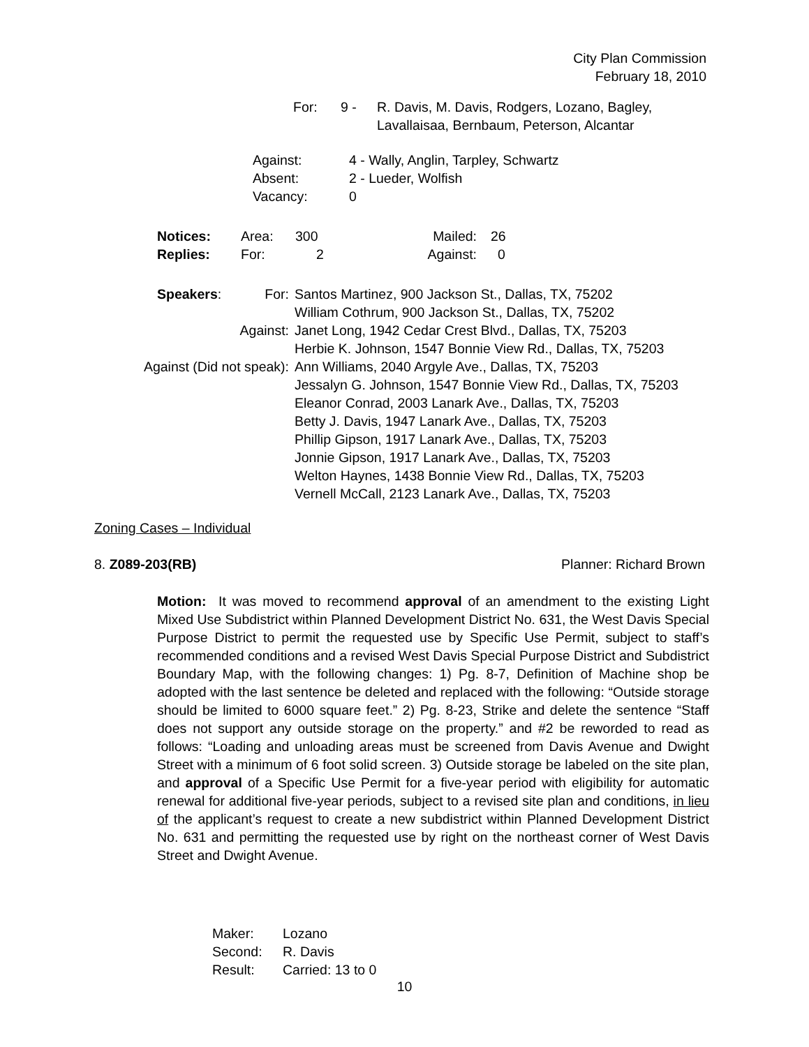City Plan Commission
February 18, 2010
| For: | 9 - | R. Davis, M. Davis, Rodgers, Lozano, Bagley, Lavallaisaa, Bernbaum, Peterson, Alcantar |
| Against: | 4 - Wally, Anglin, Tarpley, Schwartz |
| Absent: | 2 - Lueder, Wolfish |
| Vacancy: | 0 |
| Notices: | Area: | 300 | Mailed: | 26 |
| Replies: | For: | 2 | Against: | 0 |
| Speakers : For: | Santos Martinez, 900 Jackson St., Dallas, TX, 75202 |
| | William Cothrum, 900 Jackson St., Dallas, TX, 75202 |
| Against: | Janet Long, 1942 Cedar Crest Blvd., Dallas, TX, 75203 |
| | Herbie K. Johnson, 1547 Bonnie View Rd., Dallas, TX, 75203 |
| Against (Did not speak): | Ann Williams, 2040 Argyle Ave., Dallas, TX, 75203 |
| | Jessalyn G. Johnson, 1547 Bonnie View Rd., Dallas, TX, 75203 |
| | Eleanor Conrad, 2003 Lanark Ave., Dallas, TX, 75203 |
| | Betty J. Davis, 1947 Lanark Ave., Dallas, TX, 75203 |
| | Phillip Gipson, 1917 Lanark Ave., Dallas, TX, 75203 |
| | Jonnie Gipson, 1917 Lanark Ave., Dallas, TX, 75203 |
| | Welton Haynes, 1438 Bonnie View Rd., Dallas, TX, 75203 |
| | Vernell McCall, 2123 Lanark Ave., Dallas, TX, 75203 |
Zoning Cases – Individual
8. Z089-203(RB) Planner: Richard Brown
Motion: It was moved to recommend approval of an amendment to the existing Light Mixed Use Subdistrict within Planned Development District No. 631, the West Davis Special Purpose District to permit the requested use by Specific Use Permit, subject to staff’s recommended conditions and a revised West Davis Special Purpose District and Subdistrict Boundary Map, with the following changes: 1) Pg. 8-7, Definition of Machine shop be adopted with the last sentence be deleted and replaced with the following: “Outside storage should be limited to 6000 square feet.” 2) Pg. 8-23, Strike and delete the sentence “Staff does not support any outside storage on the property.” and #2 be reworded to read as follows: “Loading and unloading areas must be screened from Davis Avenue and Dwight Street with a minimum of 6 foot solid screen. 3) Outside storage be labeled on the site plan, and approval of a Specific Use Permit for a five-year period with eligibility for automatic renewal for additional five-year periods, subject to a revised site plan and conditions, in lieu of the applicant’s request to create a new subdistrict within Planned Development District No. 631 and permitting the requested use by right on the northeast corner of West Davis Street and Dwight Avenue.
| Maker: | Lozano |
| Second: | R. Davis |
| Result: | Carried: 13 to 0 |
10